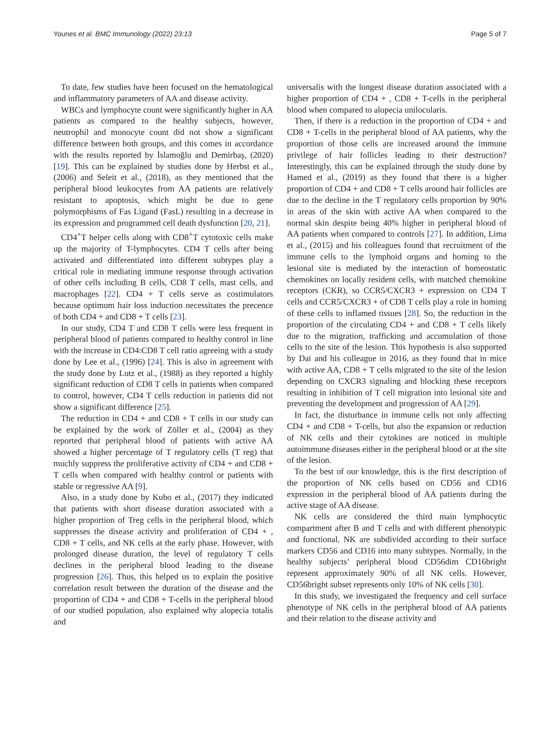Younes et al. BMC Immunology (2022) 23:13 Page 5 of 7
To date, few studies have been focused on the hematological and inflammatory parameters of AA and disease activity.
WBCs and lymphocyte count were significantly higher in AA patients as compared to the healthy subjects, however, neutrophil and monocyte count did not show a significant difference between both groups, and this comes in accordance with the results reported by İslamoğlu and Demirbaş, (2020) [19]. This can be explained by studies done by Herbst et al., (2006) and Seleit et al., (2018), as they mentioned that the peripheral blood leukocytes from AA patients are relatively resistant to apoptosis, which might be due to gene polymorphisms of Fas Ligand (FasL) resulting in a decrease in its expression and programmed cell death dysfunction [20, 21].
CD4<sup>+</sup>T helper cells along with CD8<sup>+</sup>T cytotoxic cells make up the majority of T-lymphocytes. CD4 T cells after being activated and differentiated into different subtypes play a critical role in mediating immune response through activation of other cells including B cells, CD8 T cells, mast cells, and macrophages [22]. CD4 + T cells serve as costimulators because optimum hair loss induction necessitates the precence of both CD4 + and CD8 + T cells [23].
In our study, CD4 T and CD8 T cells were less frequent in peripheral blood of patients compared to healthy control in line with the increase in CD4:CD8 T cell ratio agreeing with a study done by Lee et al., (1996) [24]. This is also in agreement with the study done by Lutz et al., (1988) as they reported a highly significant reduction of CD8 T cells in patients when compared to control, however, CD4 T cells reduction in patients did not show a significant difference [25].
The reduction in CD4 + and CD8 + T cells in our study can be explained by the work of Zöller et al., (2004) as they reported that peripheral blood of patients with active AA showed a higher percentage of T regulatory cells (T reg) that muchly suppress the proliferative activity of CD4 + and CD8 + T cells when compared with healthy control or patients with stable or regressive AA [9].
Also, in a study done by Kubo et al., (2017) they indicated that patients with short disease duration associated with a higher proportion of Treg cells in the peripheral blood, which suppresses the disease activity and proliferation of CD4 + , CD8 + T cells, and NK cells at the early phase. However, with prolonged disease duration, the level of regulatory T cells declines in the peripheral blood leading to the disease progression [26]. Thus, this helped us to explain the positive correlation result between the duration of the disease and the proportion of CD4 + and CD8 + T-cells in the peripheral blood of our studied population, also explained why alopecia totalis and
universalis with the longest disease duration associated with a higher proportion of CD4 + , CD8 + T-cells in the peripheral blood when compared to alopecia unilocularis.
Then, if there is a reduction in the proportion of CD4 + and CD8 + T-cells in the peripheral blood of AA patients, why the proportion of those cells are increased around the immune privilege of hair follicles leading to their destruction? Interestingly, this can be explained through the study done by Hamed et al., (2019) as they found that there is a higher proportion of CD4 + and CD8 + T cells around hair follicles are due to the decline in the T regulatory cells proportion by 90% in areas of the skin with active AA when compared to the normal skin despite being 40% higher in peripheral blood of AA patients when compared to controls [27]. In addition, Lima et al., (2015) and his colleagues found that recruitment of the immune cells to the lymphoid organs and homing to the lesional site is mediated by the interaction of homeostatic chemokines on locally resident cells, with matched chemokine receptors (CKR), so CCR5/CXCR3 + expression on CD4 T cells and CCR5/CXCR3 + of CD8 T cells play a role in homing of these cells to inflamed tissues [28]. So, the reduction in the proportion of the circulating CD4 + and CD8 + T cells likely due to the migration, trafficking and accumulation of those cells to the site of the lesion. This hypothesis is also supported by Dai and his colleague in 2016, as they found that in mice with active AA, CD8 + T cells migrated to the site of the lesion depending on CXCR3 signaling and blocking these receptors resulting in inhibition of T cell migration into lesional site and preventing the development and progression of AA [29].
In fact, the disturbance in immune cells not only affecting CD4 + and CD8 + T-cells, but also the expansion or reduction of NK cells and their cytokines are noticed in multiple autoimmune diseases either in the peripheral blood or at the site of the lesion.
To the best of our knowledge, this is the first description of the proportion of NK cells based on CD56 and CD16 expression in the peripheral blood of AA patients during the active stage of AA disease.
NK cells are considered the third main lymphocytic compartment after B and T cells and with different phenotypic and functional. NK are subdivided according to their surface markers CD56 and CD16 into many subtypes. Normally, in the healthy subjects’ peripheral blood CD56dim CD16bright represent approximately 90% of all NK cells. However, CD56bright subset represents only 10% of NK cells [30].
In this study, we investigated the frequency and cell surface phenotype of NK cells in the peripheral blood of AA patients and their relation to the disease activity and